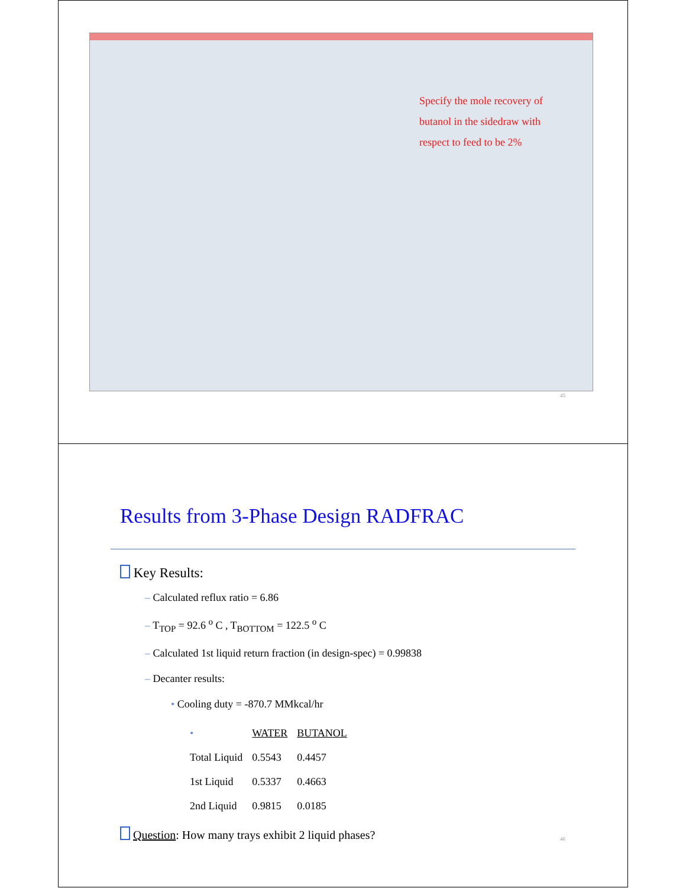Specify the mole recovery of
butanol in the sidedraw with
respect to feed to be 2%
45
Results from 3-Phase Design RADFRAC
Key Results:
– Calculated reflux ratio = 6.86
– T<sub>TOP</sub> = 92.6 <sup>o</sup> C , T<sub>BOTTOM</sub> = 122.5 <sup>o</sup> C
– Calculated 1st liquid return fraction (in design-spec) = 0.99838
– Decanter results:
• Cooling duty = -870.7 MMkcal/hr
| • | WATER | BUTANOL |
| Total Liquid | 0.5543 | 0.4457 |
| 1st Liquid | 0.5337 | 0.4663 |
| 2nd Liquid | 0.9815 | 0.0185 |
Question: How many trays exhibit 2 liquid phases?
46